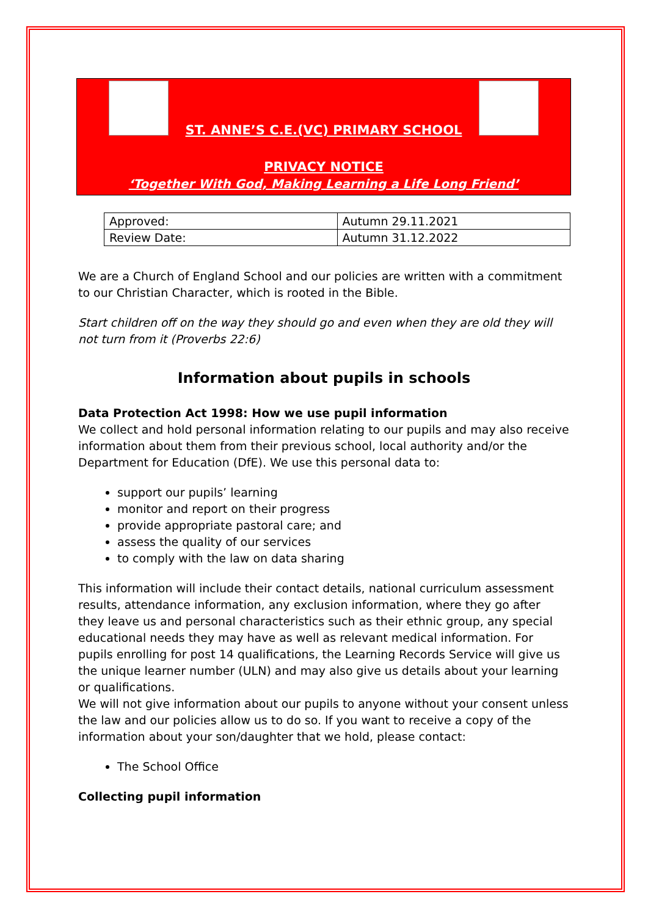ST. ANNE’S C.E.(VC) PRIMARY SCHOOL
PRIVACY NOTICE
‘Together With God, Making Learning a Life Long Friend’
| Approved: | Autumn 29.11.2021 |
| Review Date: | Autumn 31.12.2022 |
We are a Church of England School and our policies are written with a commitment to our Christian Character, which is rooted in the Bible.
Start children off on the way they should go and even when they are old they will not turn from it (Proverbs 22:6)
Information about pupils in schools
Data Protection Act 1998: How we use pupil information
We collect and hold personal information relating to our pupils and may also receive information about them from their previous school, local authority and/or the Department for Education (DfE). We use this personal data to:
support our pupils’ learning
monitor and report on their progress
provide appropriate pastoral care; and
assess the quality of our services
to comply with the law on data sharing
This information will include their contact details, national curriculum assessment results, attendance information, any exclusion information, where they go after they leave us and personal characteristics such as their ethnic group, any special educational needs they may have as well as relevant medical information. For pupils enrolling for post 14 qualifications, the Learning Records Service will give us the unique learner number (ULN) and may also give us details about your learning or qualifications.
We will not give information about our pupils to anyone without your consent unless the law and our policies allow us to do so. If you want to receive a copy of the information about your son/daughter that we hold, please contact:
The School Office
Collecting pupil information